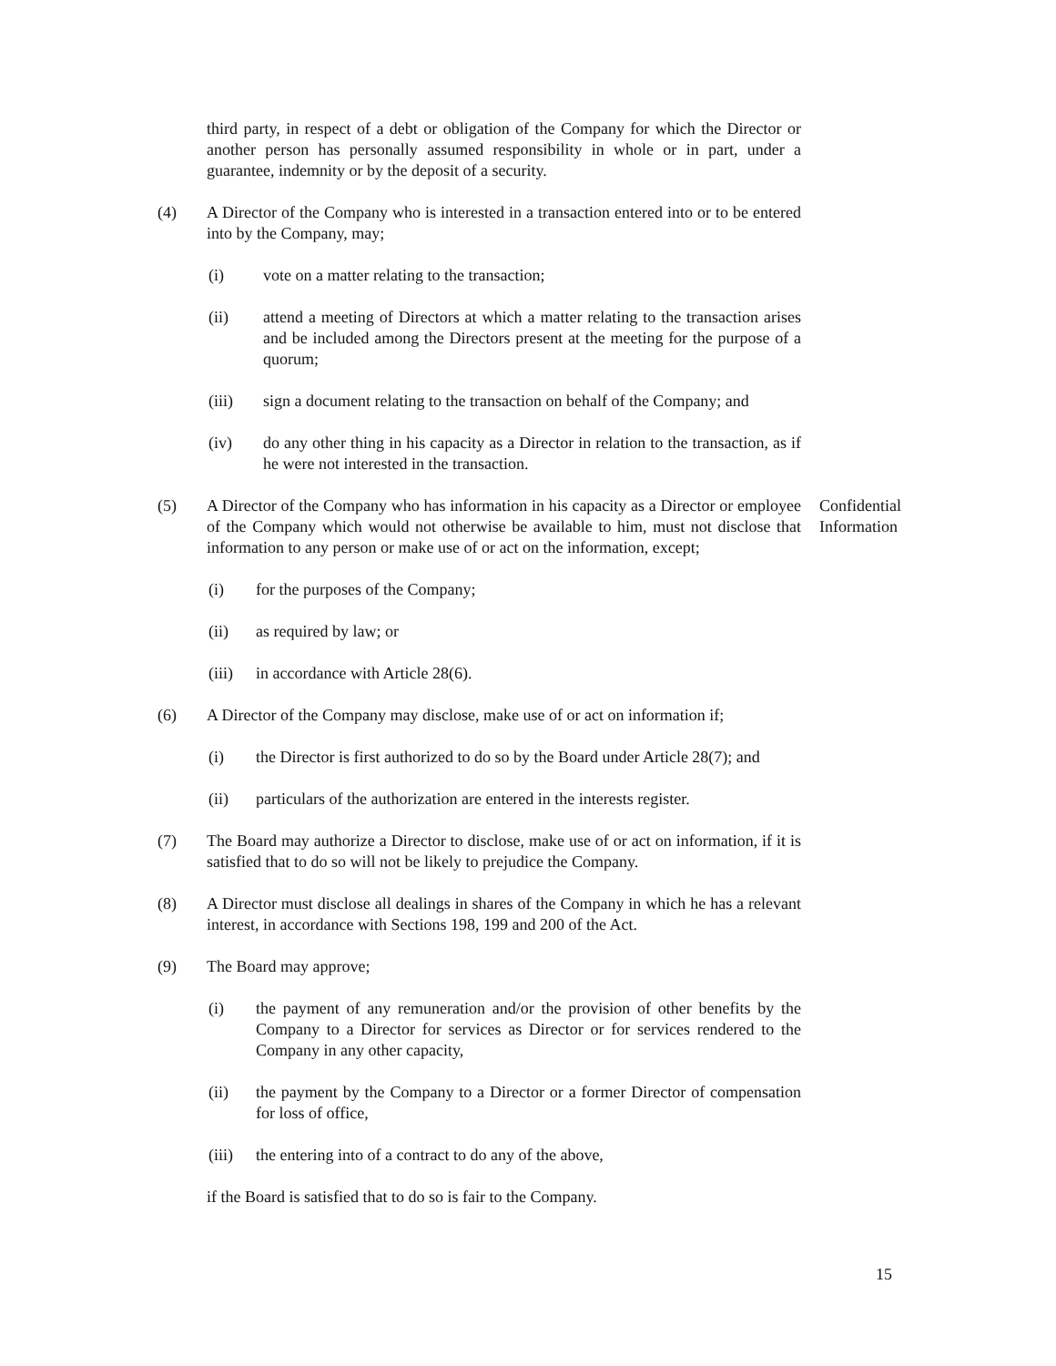third party, in respect of a debt or obligation of the Company for which the Director or another person has personally assumed responsibility in whole or in part, under a guarantee, indemnity or by the deposit of a security.
(4) A Director of the Company who is interested in a transaction entered into or to be entered into by the Company, may;
(i) vote on a matter relating to the transaction;
(ii) attend a meeting of Directors at which a matter relating to the transaction arises and be included among the Directors present at the meeting for the purpose of a quorum;
(iii) sign a document relating to the transaction on behalf of the Company; and
(iv) do any other thing in his capacity as a Director in relation to the transaction, as if he were not interested in the transaction.
(5) A Director of the Company who has information in his capacity as a Director or employee of the Company which would not otherwise be available to him, must not disclose that information to any person or make use of or act on the information, except; Confidential Information
(i) for the purposes of the Company;
(ii) as required by law; or
(iii) in accordance with Article 28(6).
(6) A Director of the Company may disclose, make use of or act on information if;
(i) the Director is first authorized to do so by the Board under Article 28(7); and
(ii) particulars of the authorization are entered in the interests register.
(7) The Board may authorize a Director to disclose, make use of or act on information, if it is satisfied that to do so will not be likely to prejudice the Company.
(8) A Director must disclose all dealings in shares of the Company in which he has a relevant interest, in accordance with Sections 198, 199 and 200 of the Act.
(9) The Board may approve;
(i) the payment of any remuneration and/or the provision of other benefits by the Company to a Director for services as Director or for services rendered to the Company in any other capacity,
(ii) the payment by the Company to a Director or a former Director of compensation for loss of office,
(iii) the entering into of a contract to do any of the above,
if the Board is satisfied that to do so is fair to the Company.
15